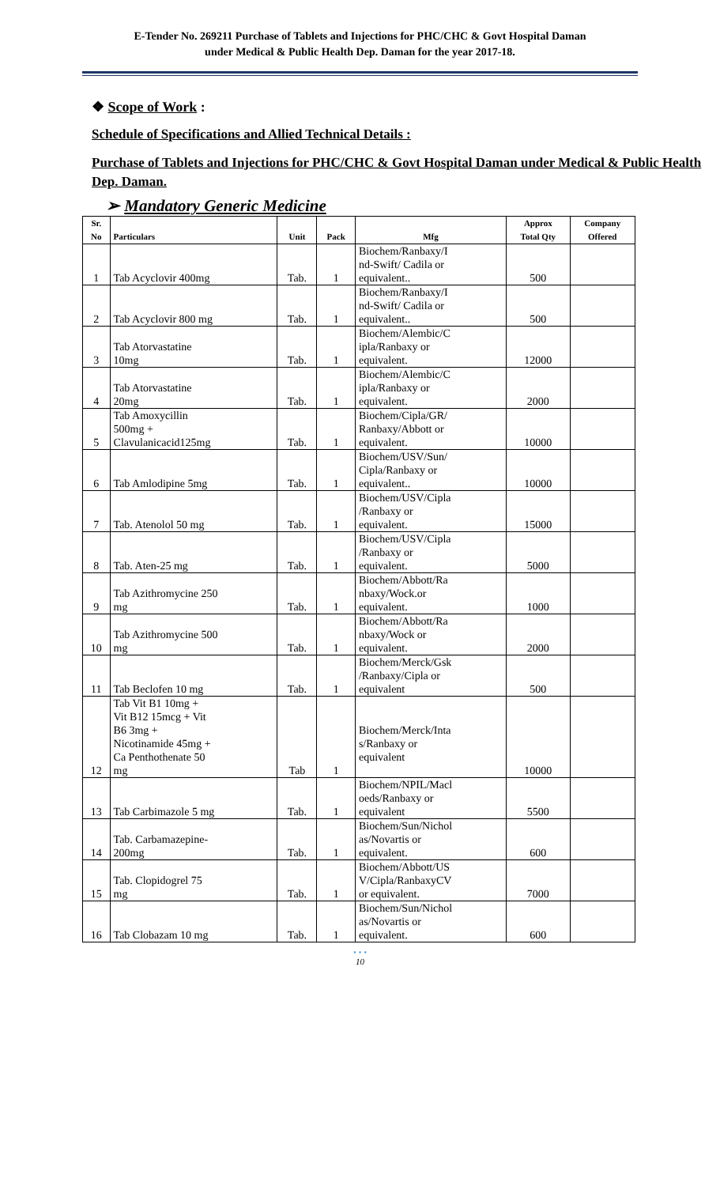E-Tender No. 269211 Purchase of Tablets and Injections for PHC/CHC & Govt Hospital Daman
under Medical & Public Health Dep. Daman for the year 2017-18.
❖ Scope of Work :
Schedule of Specifications and Allied Technical Details :
Purchase of Tablets and Injections for PHC/CHC & Govt Hospital Daman under Medical & Public Health Dep. Daman.
➢ Mandatory Generic Medicine
| Sr. No | Particulars | Unit | Pack | Mfg | Approx Total Qty | Company Offered |
| --- | --- | --- | --- | --- | --- | --- |
| 1 | Tab Acyclovir 400mg | Tab. | 1 | Biochem/Ranbaxy/I nd-Swift/ Cadila or equivalent.. | 500 | |
| 2 | Tab Acyclovir 800 mg | Tab. | 1 | Biochem/Ranbaxy/I nd-Swift/ Cadila or equivalent.. | 500 | |
| 3 | Tab Atorvastatine 10mg | Tab. | 1 | Biochem/Alembic/C ipla/Ranbaxy or equivalent. | 12000 | |
| 4 | Tab Atorvastatine 20mg | Tab. | 1 | Biochem/Alembic/C ipla/Ranbaxy or equivalent. | 2000 | |
| 5 | Tab Amoxycillin 500mg + Clavulanicacid125mg | Tab. | 1 | Biochem/Cipla/GR/ Ranbaxy/Abbott or equivalent. | 10000 | |
| 6 | Tab Amlodipine 5mg | Tab. | 1 | Biochem/USV/Sun/ Cipla/Ranbaxy or equivalent.. | 10000 | |
| 7 | Tab. Atenolol 50 mg | Tab. | 1 | Biochem/USV/Cipla /Ranbaxy or equivalent. | 15000 | |
| 8 | Tab. Aten-25 mg | Tab. | 1 | Biochem/USV/Cipla /Ranbaxy or equivalent. | 5000 | |
| 9 | Tab Azithromycine 250 mg | Tab. | 1 | Biochem/Abbott/Ra nbaxy/Wock.or equivalent. | 1000 | |
| 10 | Tab Azithromycine 500 mg | Tab. | 1 | Biochem/Abbott/Ra nbaxy/Wock or equivalent. | 2000 | |
| 11 | Tab Beclofen 10 mg | Tab. | 1 | Biochem/Merck/Gsk /Ranbaxy/Cipla or equivalent | 500 | |
| 12 | Tab Vit B1 10mg + Vit B12 15mcg + Vit B6 3mg + Nicotinamide 45mg + Ca Penthothenate 50 mg | Tab | 1 | Biochem/Merck/Inta s/Ranbaxy or equivalent | 10000 | |
| 13 | Tab Carbimazole 5 mg | Tab. | 1 | Biochem/NPIL/Macl oeds/Ranbaxy or equivalent | 5500 | |
| 14 | Tab. Carbamazepine- 200mg | Tab. | 1 | Biochem/Sun/Nichol as/Novartis or equivalent. | 600 | |
| 15 | Tab. Clopidogrel 75 mg | Tab. | 1 | Biochem/Abbott/US V/Cipla/RanbaxyCV or equivalent. | 7000 | |
| 16 | Tab Clobazam 10 mg | Tab. | 1 | Biochem/Sun/Nichol as/Novartis or equivalent. | 600 | |
• • •
10